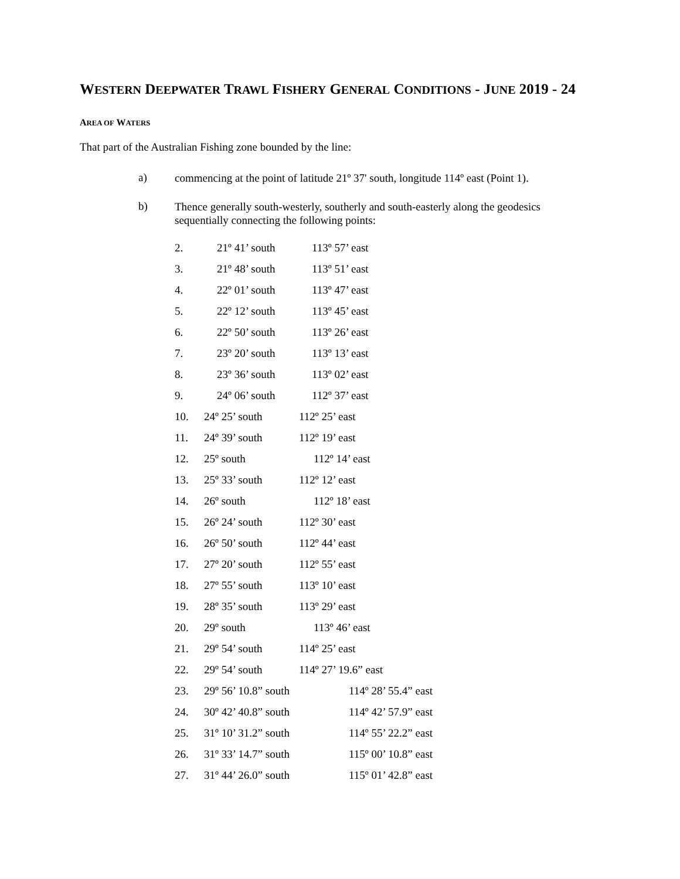WESTERN DEEPWATER TRAWL FISHERY GENERAL CONDITIONS - JUNE 2019 - 24
AREA OF WATERS
That part of the Australian Fishing zone bounded by the line:
a)
commencing at the point of latitude 21º 37' south, longitude 114º east (Point 1).
b)
Thence generally south-westerly, southerly and south-easterly along the geodesics sequentially connecting the following points:
| 2. | 21º 41’ south | 113º 57’ east |
| 3. | 21º 48’ south | 113º 51’ east |
| 4. | 22º 01’ south | 113º 47’ east |
| 5. | 22º 12’ south | 113º 45’ east |
| 6. | 22º 50’ south | 113º 26’ east |
| 7. | 23º 20’ south | 113º 13’ east |
| 8. | 23º 36’ south | 113º 02’ east |
| 9. | 24º 06’ south | 112º 37’ east |
| 10. | 24º 25’ south | 112º 25’ east |
| 11. | 24º 39’ south | 112º 19’ east |
| 12. | 25º south | 112º 14’ east |
| 13. | 25º 33’ south | 112º 12’ east |
| 14. | 26º south | 112º 18’ east |
| 15. | 26º 24’ south | 112º 30’ east |
| 16. | 26º 50’ south | 112º 44’ east |
| 17. | 27º 20’ south | 112º 55’ east |
| 18. | 27º 55’ south | 113º 10’ east |
| 19. | 28º 35’ south | 113º 29’ east |
| 20. | 29º south | 113º 46’ east |
| 21. | 29º 54’ south | 114º 25’ east |
| 22. | 29º 54’ south | 114º 27’ 19.6” east |
| 23. | 29º 56’ 10.8” south | 114º 28’ 55.4” east |
| 24. | 30º 42’ 40.8” south | 114º 42’ 57.9” east |
| 25. | 31º 10’ 31.2” south | 114º 55’ 22.2” east |
| 26. | 31º 33’ 14.7” south | 115º 00’ 10.8” east |
| 27. | 31º 44’ 26.0” south | 115º 01’ 42.8” east |